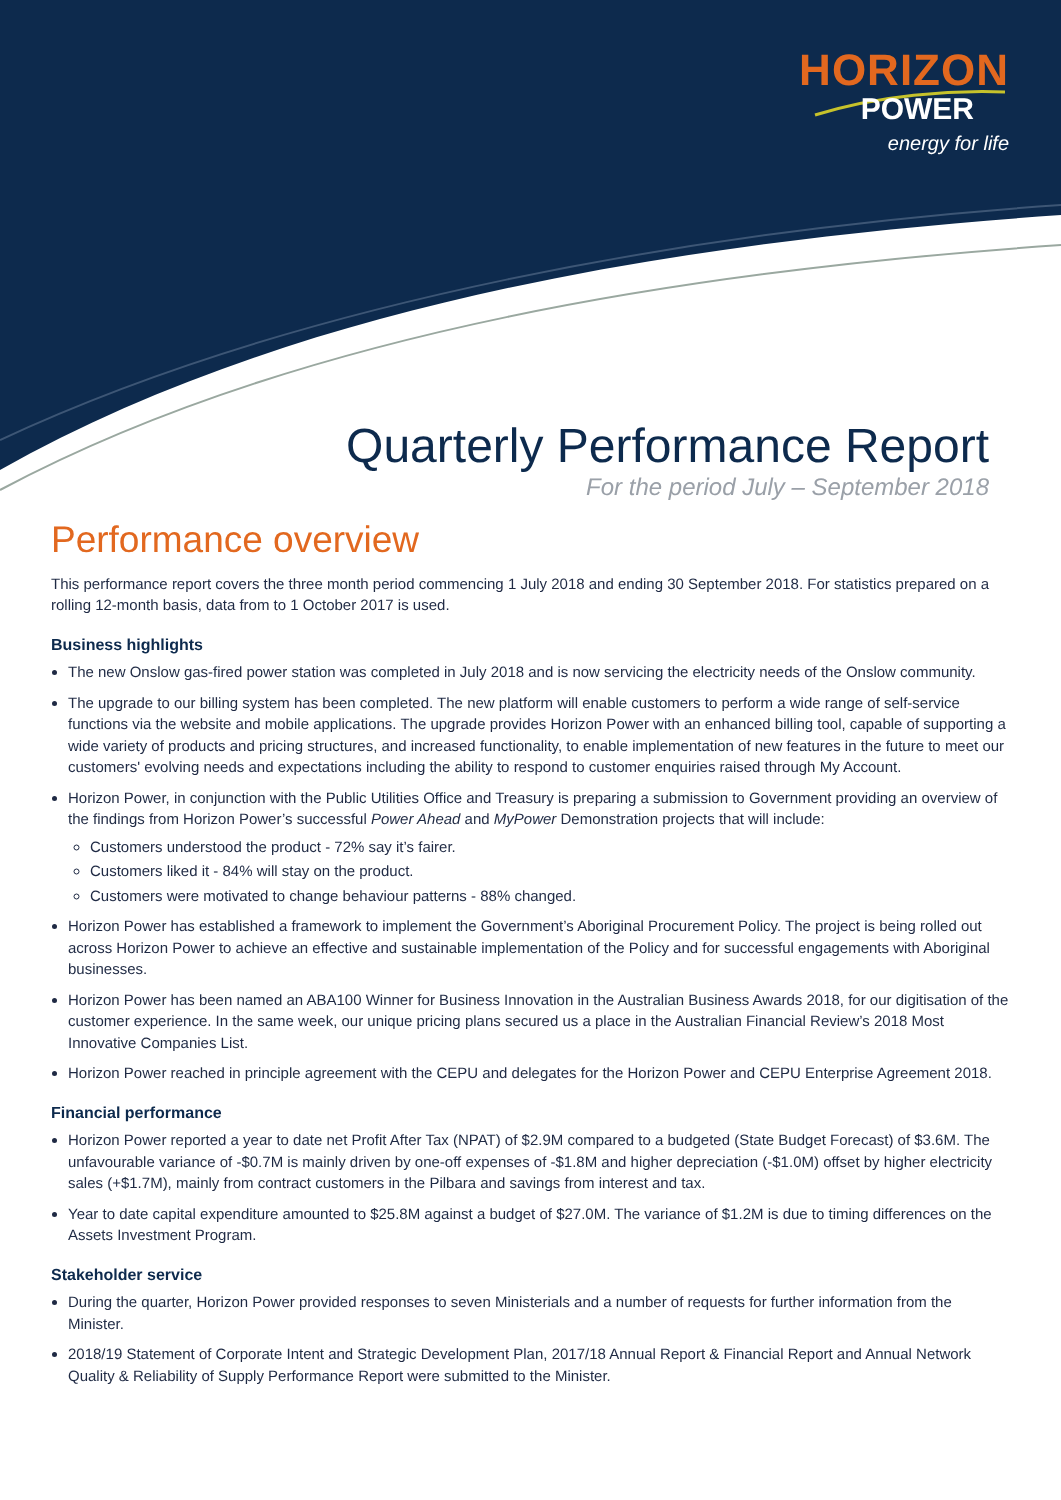HORIZON
POWER
energy for life
Quarterly Performance Report
For the period July – September 2018
Performance overview
This performance report covers the three month period commencing 1 July 2018 and ending 30 September 2018. For statistics prepared on a rolling 12-month basis, data from to 1 October 2017 is used.
Business highlights
The new Onslow gas-fired power station was completed in July 2018 and is now servicing the electricity needs of the Onslow community.
The upgrade to our billing system has been completed. The new platform will enable customers to perform a wide range of self-service functions via the website and mobile applications. The upgrade provides Horizon Power with an enhanced billing tool, capable of supporting a wide variety of products and pricing structures, and increased functionality, to enable implementation of new features in the future to meet our customers' evolving needs and expectations including the ability to respond to customer enquiries raised through My Account.
Horizon Power, in conjunction with the Public Utilities Office and Treasury is preparing a submission to Government providing an overview of the findings from Horizon Power’s successful Power Ahead and MyPower Demonstration projects that will include:
Customers understood the product - 72% say it’s fairer.
Customers liked it - 84% will stay on the product.
Customers were motivated to change behaviour patterns - 88% changed.
Horizon Power has established a framework to implement the Government’s Aboriginal Procurement Policy. The project is being rolled out across Horizon Power to achieve an effective and sustainable implementation of the Policy and for successful engagements with Aboriginal businesses.
Horizon Power has been named an ABA100 Winner for Business Innovation in the Australian Business Awards 2018, for our digitisation of the customer experience. In the same week, our unique pricing plans secured us a place in the Australian Financial Review’s 2018 Most Innovative Companies List.
Horizon Power reached in principle agreement with the CEPU and delegates for the Horizon Power and CEPU Enterprise Agreement 2018.
Financial performance
Horizon Power reported a year to date net Profit After Tax (NPAT) of $2.9M compared to a budgeted (State Budget Forecast) of $3.6M. The unfavourable variance of -$0.7M is mainly driven by one-off expenses of -$1.8M and higher depreciation (-$1.0M) offset by higher electricity sales (+$1.7M), mainly from contract customers in the Pilbara and savings from interest and tax.
Year to date capital expenditure amounted to $25.8M against a budget of $27.0M. The variance of $1.2M is due to timing differences on the Assets Investment Program.
Stakeholder service
During the quarter, Horizon Power provided responses to seven Ministerials and a number of requests for further information from the Minister.
2018/19 Statement of Corporate Intent and Strategic Development Plan, 2017/18 Annual Report & Financial Report and Annual Network Quality & Reliability of Supply Performance Report were submitted to the Minister.